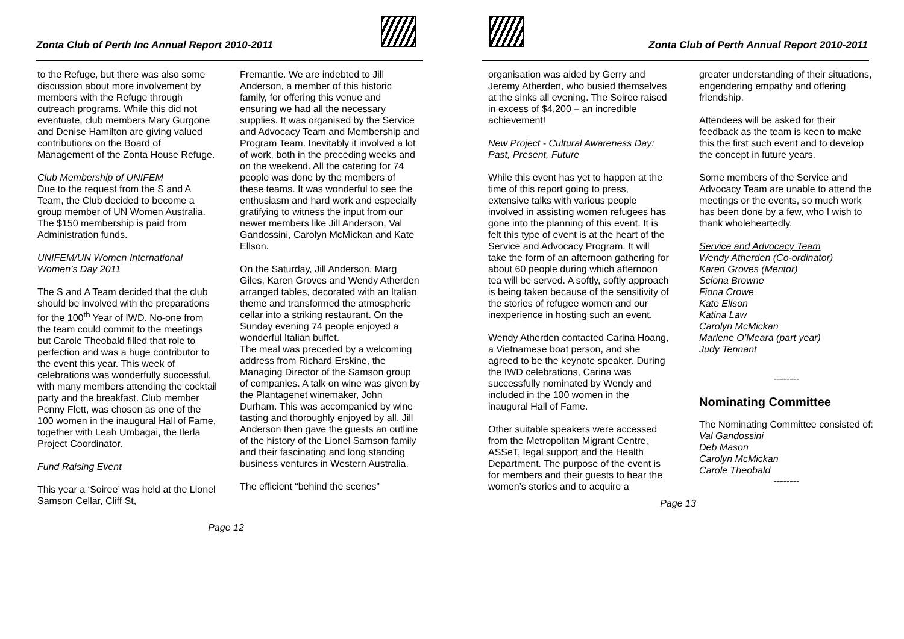Zonta Club of Perth Inc Annual Report 2010-2011
to the Refuge, but there was also some discussion about more involvement by members with the Refuge through outreach programs. While this did not eventuate, club members Mary Gurgone and Denise Hamilton are giving valued contributions on the Board of Management of the Zonta House Refuge.
Club Membership of UNIFEM
Due to the request from the S and A Team, the Club decided to become a group member of UN Women Australia. The $150 membership is paid from Administration funds.
UNIFEM/UN Women International Women’s Day 2011
The S and A Team decided that the club should be involved with the preparations for the 100<sup>th</sup> Year of IWD. No-one from the team could commit to the meetings but Carole Theobald filled that role to perfection and was a huge contributor to the event this year. This week of celebrations was wonderfully successful, with many members attending the cocktail party and the breakfast. Club member Penny Flett, was chosen as one of the 100 women in the inaugural Hall of Fame, together with Leah Umbagai, the Ilerla Project Coordinator.
Fund Raising Event
This year a ‘Soiree’ was held at the Lionel Samson Cellar, Cliff St,
Fremantle. We are indebted to Jill Anderson, a member of this historic family, for offering this venue and ensuring we had all the necessary supplies. It was organised by the Service and Advocacy Team and Membership and Program Team. Inevitably it involved a lot of work, both in the preceding weeks and on the weekend. All the catering for 74 people was done by the members of these teams. It was wonderful to see the enthusiasm and hard work and especially gratifying to witness the input from our newer members like Jill Anderson, Val Gandossini, Carolyn McMickan and Kate Ellson.
On the Saturday, Jill Anderson, Marg Giles, Karen Groves and Wendy Atherden arranged tables, decorated with an Italian theme and transformed the atmospheric cellar into a striking restaurant. On the Sunday evening 74 people enjoyed a wonderful Italian buffet.
The meal was preceded by a welcoming address from Richard Erskine, the Managing Director of the Samson group of companies. A talk on wine was given by the Plantagenet winemaker, John Durham. This was accompanied by wine tasting and thoroughly enjoyed by all. Jill Anderson then gave the guests an outline of the history of the Lionel Samson family and their fascinating and long standing business ventures in Western Australia.
The efficient “behind the scenes”
Page 12
Zonta Club of Perth Annual Report 2010-2011
organisation was aided by Gerry and Jeremy Atherden, who busied themselves at the sinks all evening. The Soiree raised in excess of $4,200 – an incredible achievement!
New Project - Cultural Awareness Day: Past, Present, Future
While this event has yet to happen at the time of this report going to press, extensive talks with various people involved in assisting women refugees has gone into the planning of this event. It is felt this type of event is at the heart of the Service and Advocacy Program. It will take the form of an afternoon gathering for about 60 people during which afternoon tea will be served. A softly, softly approach is being taken because of the sensitivity of the stories of refugee women and our inexperience in hosting such an event.
Wendy Atherden contacted Carina Hoang, a Vietnamese boat person, and she agreed to be the keynote speaker. During the IWD celebrations, Carina was successfully nominated by Wendy and included in the 100 women in the inaugural Hall of Fame.
Other suitable speakers were accessed from the Metropolitan Migrant Centre, ASSeT, legal support and the Health Department. The purpose of the event is for members and their guests to hear the women’s stories and to acquire a
greater understanding of their situations, engendering empathy and offering friendship.
Attendees will be asked for their feedback as the team is keen to make this the first such event and to develop the concept in future years.
Some members of the Service and Advocacy Team are unable to attend the meetings or the events, so much work has been done by a few, who I wish to thank wholeheartedly.
Service and Advocacy Team
Wendy Atherden (Co-ordinator)
Karen Groves (Mentor)
Sciona Browne
Fiona Crowe
Kate Ellson
Katina Law
Carolyn McMickan
Marlene O’Meara (part year)
Judy Tennant
--------
Nominating Committee
The Nominating Committee consisted of:
Val Gandossini
Deb Mason
Carolyn McMickan
Carole Theobald
--------
Page 13